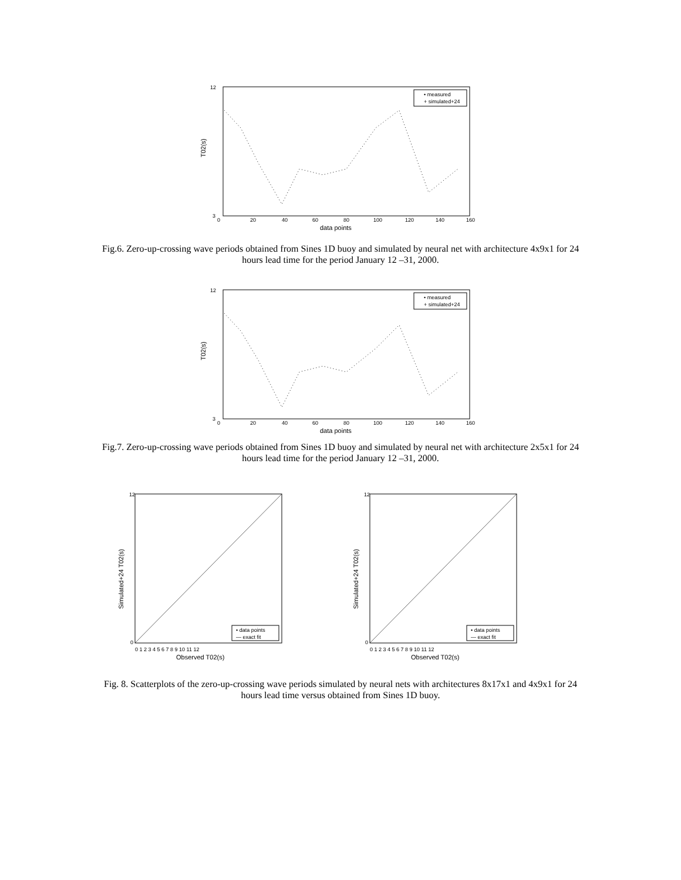12
3
0
20
40
60
80
100
120
140
160
data points
T02(s)
• measured
+ simulated+24
Fig.6. Zero-up-crossing wave periods obtained from Sines 1D buoy and simulated by neural net with architecture 4x9x1 for 24 hours lead time for the period January 12 –31, 2000.
12
3
0
20
40
60
80
100
120
140
160
data points
T02(s)
• measured
+ simulated+24
Fig.7. Zero-up-crossing wave periods obtained from Sines 1D buoy and simulated by neural net with architecture 2x5x1 for 24 hours lead time for the period January 12 –31, 2000.
12
0
0 1 2 3 4 5 6 7 8 9 10 11 12
Observed T02(s)
Simulated+24 T02(s)
• data points
— exact fit
12
0
0 1 2 3 4 5 6 7 8 9 10 11 12
Observed T02(s)
Simulated+24 T02(s)
• data points
— exact fit
Fig. 8. Scatterplots of the zero-up-crossing wave periods simulated by neural nets with architectures 8x17x1 and 4x9x1 for 24 hours lead time versus obtained from Sines 1D buoy.